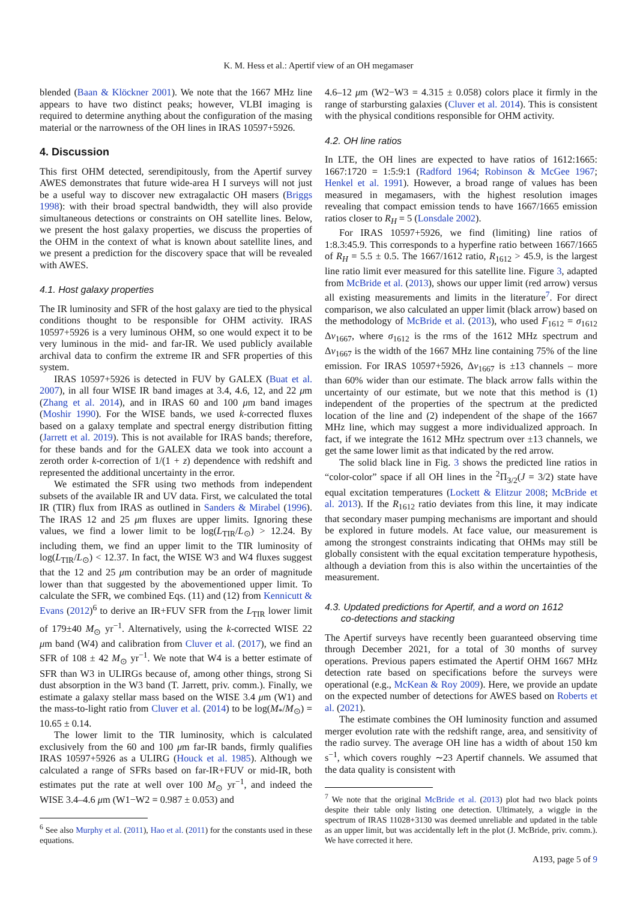K. M. Hess et al.: Apertif view of an OH megamaser
blended (Baan & Klöckner 2001). We note that the 1667 MHz line appears to have two distinct peaks; however, VLBI imaging is required to determine anything about the configuration of the masing material or the narrowness of the OH lines in IRAS 10597+5926.
4. Discussion
This first OHM detected, serendipitously, from the Apertif survey AWES demonstrates that future wide-area H I surveys will not just be a useful way to discover new extragalactic OH masers (Briggs 1998): with their broad spectral bandwidth, they will also provide simultaneous detections or constraints on OH satellite lines. Below, we present the host galaxy properties, we discuss the properties of the OHM in the context of what is known about satellite lines, and we present a prediction for the discovery space that will be revealed with AWES.
4.1. Host galaxy properties
The IR luminosity and SFR of the host galaxy are tied to the physical conditions thought to be responsible for OHM activity. IRAS 10597+5926 is a very luminous OHM, so one would expect it to be very luminous in the mid- and far-IR. We used publicly available archival data to confirm the extreme IR and SFR properties of this system.
IRAS 10597+5926 is detected in FUV by GALEX (Buat et al. 2007), in all four WISE IR band images at 3.4, 4.6, 12, and 22 μm (Zhang et al. 2014), and in IRAS 60 and 100 μm band images (Moshir 1990). For the WISE bands, we used k-corrected fluxes based on a galaxy template and spectral energy distribution fitting (Jarrett et al. 2019). This is not available for IRAS bands; therefore, for these bands and for the GALEX data we took into account a zeroth order k-correction of 1/(1 + z) dependence with redshift and represented the additional uncertainty in the error.
We estimated the SFR using two methods from independent subsets of the available IR and UV data. First, we calculated the total IR (TIR) flux from IRAS as outlined in Sanders & Mirabel (1996). The IRAS 12 and 25 μm fluxes are upper limits. Ignoring these values, we find a lower limit to be log(L<sub>TIR</sub>/L<sub>⊙</sub>) > 12.24. By including them, we find an upper limit to the TIR luminosity of log(L<sub>TIR</sub>/L<sub>⊙</sub>) < 12.37. In fact, the WISE W3 and W4 fluxes suggest that the 12 and 25 μm contribution may be an order of magnitude lower than that suggested by the abovementioned upper limit. To calculate the SFR, we combined Eqs. (11) and (12) from Kennicutt & Evans (2012)<sup>6</sup> to derive an IR+FUV SFR from the L<sub>TIR</sub> lower limit of 179±40 M<sub>⊙</sub> yr<sup>−1</sup>. Alternatively, using the k-corrected WISE 22 μm band (W4) and calibration from Cluver et al. (2017), we find an SFR of 108 ± 42 M<sub>⊙</sub> yr<sup>−1</sup>. We note that W4 is a better estimate of SFR than W3 in ULIRGs because of, among other things, strong Si dust absorption in the W3 band (T. Jarrett, priv. comm.). Finally, we estimate a galaxy stellar mass based on the WISE 3.4 μm (W1) and the mass-to-light ratio from Cluver et al. (2014) to be log(M<sub>*</sub>/M<sub>⊙</sub>) = 10.65 ± 0.14.
The lower limit to the TIR luminosity, which is calculated exclusively from the 60 and 100 μm far-IR bands, firmly qualifies IRAS 10597+5926 as a ULIRG (Houck et al. 1985). Although we calculated a range of SFRs based on far-IR+FUV or mid-IR, both estimates put the rate at well over 100 M<sub>⊙</sub> yr<sup>−1</sup>, and indeed the WISE 3.4–4.6 μm (W1−W2 = 0.987 ± 0.053) and
<sup>6</sup> See also Murphy et al. (2011), Hao et al. (2011) for the constants used in these equations.
4.6–12 μm (W2−W3 = 4.315 ± 0.058) colors place it firmly in the range of starbursting galaxies (Cluver et al. 2014). This is consistent with the physical conditions responsible for OHM activity.
4.2. OH line ratios
In LTE, the OH lines are expected to have ratios of 1612:1665: 1667:1720 = 1:5:9:1 (Radford 1964; Robinson & McGee 1967; Henkel et al. 1991). However, a broad range of values has been measured in megamasers, with the highest resolution images revealing that compact emission tends to have 1667/1665 emission ratios closer to R<sub>H</sub> = 5 (Lonsdale 2002).
For IRAS 10597+5926, we find (limiting) line ratios of 1:8.3:45.9. This corresponds to a hyperfine ratio between 1667/1665 of R<sub>H</sub> = 5.5 ± 0.5. The 1667/1612 ratio, R<sub>1612</sub> > 45.9, is the largest line ratio limit ever measured for this satellite line. Figure 3, adapted from McBride et al. (2013), shows our upper limit (red arrow) versus all existing measurements and limits in the literature<sup>7</sup>. For direct comparison, we also calculated an upper limit (black arrow) based on the methodology of McBride et al. (2013), who used F<sub>1612</sub> = σ<sub>1612</sub> Δν<sub>1667</sub>, where σ<sub>1612</sub> is the rms of the 1612 MHz spectrum and Δν<sub>1667</sub> is the width of the 1667 MHz line containing 75% of the line emission. For IRAS 10597+5926, Δν<sub>1667</sub> is ±13 channels – more than 60% wider than our estimate. The black arrow falls within the uncertainty of our estimate, but we note that this method is (1) independent of the properties of the spectrum at the predicted location of the line and (2) independent of the shape of the 1667 MHz line, which may suggest a more individualized approach. In fact, if we integrate the 1612 MHz spectrum over ±13 channels, we get the same lower limit as that indicated by the red arrow.
The solid black line in Fig. 3 shows the predicted line ratios in “color-color” space if all OH lines in the <sup>2</sup>Π<sub>3/2</sub>(J = 3/2) state have equal excitation temperatures (Lockett & Elitzur 2008; McBride et al. 2013). If the R<sub>1612</sub> ratio deviates from this line, it may indicate that secondary maser pumping mechanisms are important and should be explored in future models. At face value, our measurement is among the strongest constraints indicating that OHMs may still be globally consistent with the equal excitation temperature hypothesis, although a deviation from this is also within the uncertainties of the measurement.
4.3. Updated predictions for Apertif, and a word on 1612
co-detections and stacking
The Apertif surveys have recently been guaranteed observing time through December 2021, for a total of 30 months of survey operations. Previous papers estimated the Apertif OHM 1667 MHz detection rate based on specifications before the surveys were operational (e.g., McKean & Roy 2009). Here, we provide an update on the expected number of detections for AWES based on Roberts et al. (2021).
The estimate combines the OH luminosity function and assumed merger evolution rate with the redshift range, area, and sensitivity of the radio survey. The average OH line has a width of about 150 km s<sup>−1</sup>, which covers roughly ∼23 Apertif channels. We assumed that the data quality is consistent with
<sup>7</sup> We note that the original McBride et al. (2013) plot had two black points despite their table only listing one detection. Ultimately, a wiggle in the spectrum of IRAS 11028+3130 was deemed unreliable and updated in the table as an upper limit, but was accidentally left in the plot (J. McBride, priv. comm.). We have corrected it here.
A193, page 5 of 9